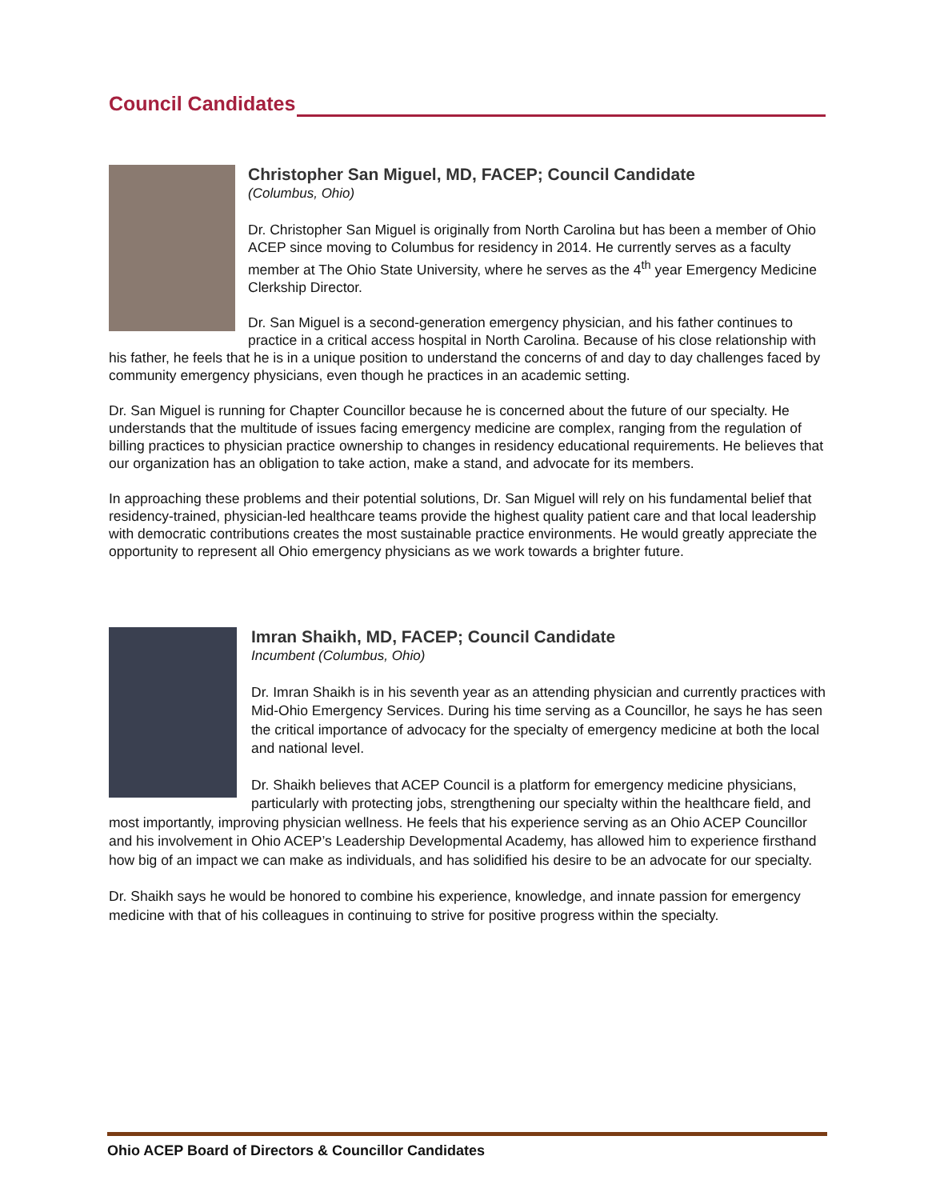Council Candidates
Christopher San Miguel, MD, FACEP; Council Candidate
(Columbus, Ohio)
Dr. Christopher San Miguel is originally from North Carolina but has been a member of Ohio ACEP since moving to Columbus for residency in 2014. He currently serves as a faculty member at The Ohio State University, where he serves as the 4<sup>th</sup> year Emergency Medicine Clerkship Director.
Dr. San Miguel is a second-generation emergency physician, and his father continues to practice in a critical access hospital in North Carolina. Because of his close relationship with his father, he feels that he is in a unique position to understand the concerns of and day to day challenges faced by community emergency physicians, even though he practices in an academic setting.
Dr. San Miguel is running for Chapter Councillor because he is concerned about the future of our specialty. He understands that the multitude of issues facing emergency medicine are complex, ranging from the regulation of billing practices to physician practice ownership to changes in residency educational requirements. He believes that our organization has an obligation to take action, make a stand, and advocate for its members.
In approaching these problems and their potential solutions, Dr. San Miguel will rely on his fundamental belief that residency-trained, physician-led healthcare teams provide the highest quality patient care and that local leadership with democratic contributions creates the most sustainable practice environments. He would greatly appreciate the opportunity to represent all Ohio emergency physicians as we work towards a brighter future.
Imran Shaikh, MD, FACEP; Council Candidate
Incumbent (Columbus, Ohio)
Dr. Imran Shaikh is in his seventh year as an attending physician and currently practices with Mid-Ohio Emergency Services. During his time serving as a Councillor, he says he has seen the critical importance of advocacy for the specialty of emergency medicine at both the local and national level.
Dr. Shaikh believes that ACEP Council is a platform for emergency medicine physicians, particularly with protecting jobs, strengthening our specialty within the healthcare field, and most importantly, improving physician wellness. He feels that his experience serving as an Ohio ACEP Councillor and his involvement in Ohio ACEP’s Leadership Developmental Academy, has allowed him to experience firsthand how big of an impact we can make as individuals, and has solidified his desire to be an advocate for our specialty.
Dr. Shaikh says he would be honored to combine his experience, knowledge, and innate passion for emergency medicine with that of his colleagues in continuing to strive for positive progress within the specialty.
Ohio ACEP Board of Directors & Councillor Candidates